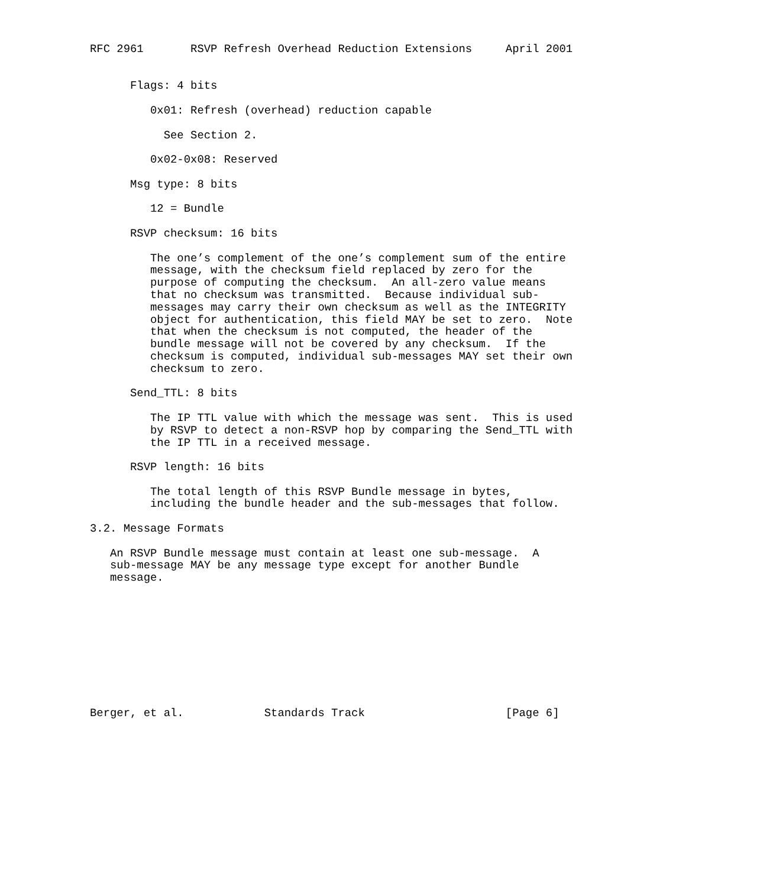RFC 2961       RSVP Refresh Overhead Reduction Extensions     April 2001


      Flags: 4 bits

         0x01: Refresh (overhead) reduction capable

           See Section 2.

         0x02-0x08: Reserved

      Msg type: 8 bits

         12 = Bundle

      RSVP checksum: 16 bits

         The one’s complement of the one’s complement sum of the entire
         message, with the checksum field replaced by zero for the
         purpose of computing the checksum.  An all-zero value means
         that no checksum was transmitted.  Because individual sub-
         messages may carry their own checksum as well as the INTEGRITY
         object for authentication, this field MAY be set to zero.  Note
         that when the checksum is not computed, the header of the
         bundle message will not be covered by any checksum.  If the
         checksum is computed, individual sub-messages MAY set their own
         checksum to zero.

      Send_TTL: 8 bits

         The IP TTL value with which the message was sent.  This is used
         by RSVP to detect a non-RSVP hop by comparing the Send_TTL with
         the IP TTL in a received message.

      RSVP length: 16 bits

         The total length of this RSVP Bundle message in bytes,
         including the bundle header and the sub-messages that follow.

3.2. Message Formats

   An RSVP Bundle message must contain at least one sub-message.  A
   sub-message MAY be any message type except for another Bundle
   message.










Berger, et al.            Standards Track                     [Page 6]